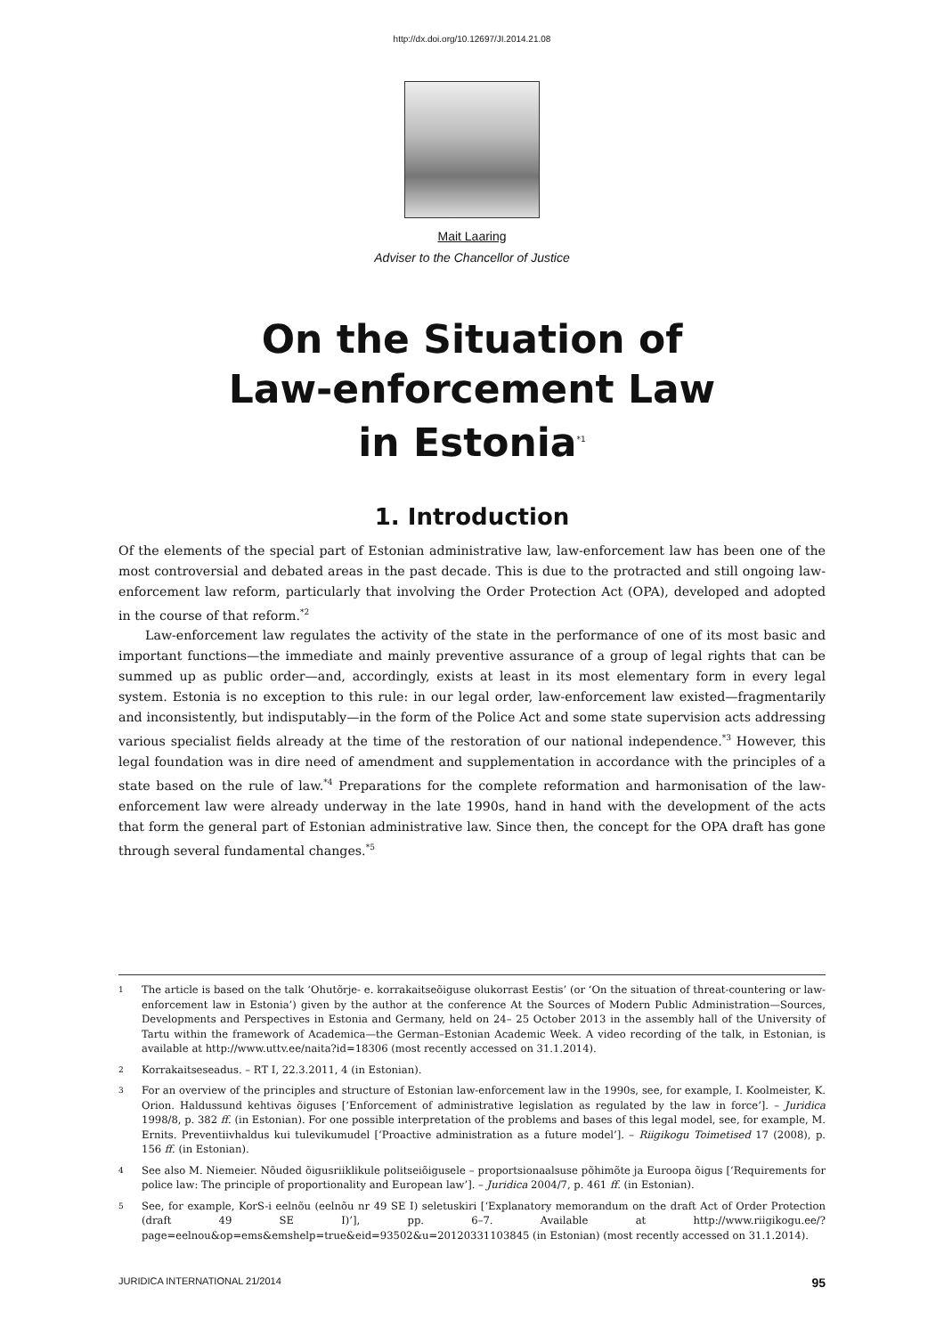http://dx.doi.org/10.12697/JI.2014.21.08
Mait Laaring
Adviser to the Chancellor of Justice
On the Situation of
Law-enforcement Law
in Estonia<sup>*1</sup>
1. Introduction
Of the elements of the special part of Estonian administrative law, law-enforcement law has been one of the most controversial and debated areas in the past decade. This is due to the protracted and still ongoing law-enforcement law reform, particularly that involving the Order Protection Act (OPA), developed and adopted in the course of that reform.<sup>*2</sup>
Law-enforcement law regulates the activity of the state in the performance of one of its most basic and important functions—the immediate and mainly preventive assurance of a group of legal rights that can be summed up as public order—and, accordingly, exists at least in its most elementary form in every legal system. Estonia is no exception to this rule: in our legal order, law-enforcement law existed—fragmentarily and inconsistently, but indisputably—in the form of the Police Act and some state supervision acts addressing various specialist fields already at the time of the restoration of our national independence.<sup>*3</sup> However, this legal foundation was in dire need of amendment and supplementation in accordance with the principles of a state based on the rule of law.<sup>*4</sup> Preparations for the complete reformation and harmonisation of the law-enforcement law were already underway in the late 1990s, hand in hand with the development of the acts that form the general part of Estonian administrative law. Since then, the concept for the OPA draft has gone through several fundamental changes.<sup>*5</sup>
1 The article is based on the talk ‘Ohutõrje- e. korrakaitseõiguse olukorrast Eestis’ (or ‘On the situation of threat-countering or law-enforcement law in Estonia’) given by the author at the conference At the Sources of Modern Public Administration—Sources, Developments and Perspectives in Estonia and Germany, held on 24– 25 October 2013 in the assembly hall of the University of Tartu within the framework of Academica—the German–Estonian Academic Week. A video recording of the talk, in Estonian, is available at http://www.uttv.ee/naita?id=18306 (most recently accessed on 31.1.2014).
2 Korrakaitseseadus. – RT I, 22.3.2011, 4 (in Estonian).
3 For an overview of the principles and structure of Estonian law-enforcement law in the 1990s, see, for example, I. Koolmeister, K. Orion. Haldussund kehtivas õiguses [‘Enforcement of administrative legislation as regulated by the law in force’]. – Juridica 1998/8, p. 382 ff. (in Estonian). For one possible interpretation of the problems and bases of this legal model, see, for example, M. Ernits. Preventiivhaldus kui tulevikumudel [‘Proactive administration as a future model’]. – Riigikogu Toimetised 17 (2008), p. 156 ff. (in Estonian).
4 See also M. Niemeier. Nõuded õigusriiklikule politseiõigusele – proportsionaalsuse põhimõte ja Euroopa õigus [‘Requirements for police law: The principle of proportionality and European law’]. – Juridica 2004/7, p. 461 ff. (in Estonian).
5 See, for example, KorS-i eelnõu (eelnõu nr 49 SE I) seletuskiri [‘Explanatory memorandum on the draft Act of Order Protection (draft 49 SE I)’], pp. 6–7. Available at http://www.riigikogu.ee/?page=eelnou&op=ems&emshelp=true&eid=93502&u=20120331103845 (in Estonian) (most recently accessed on 31.1.2014).
JURIDICA INTERNATIONAL 21/2014 95